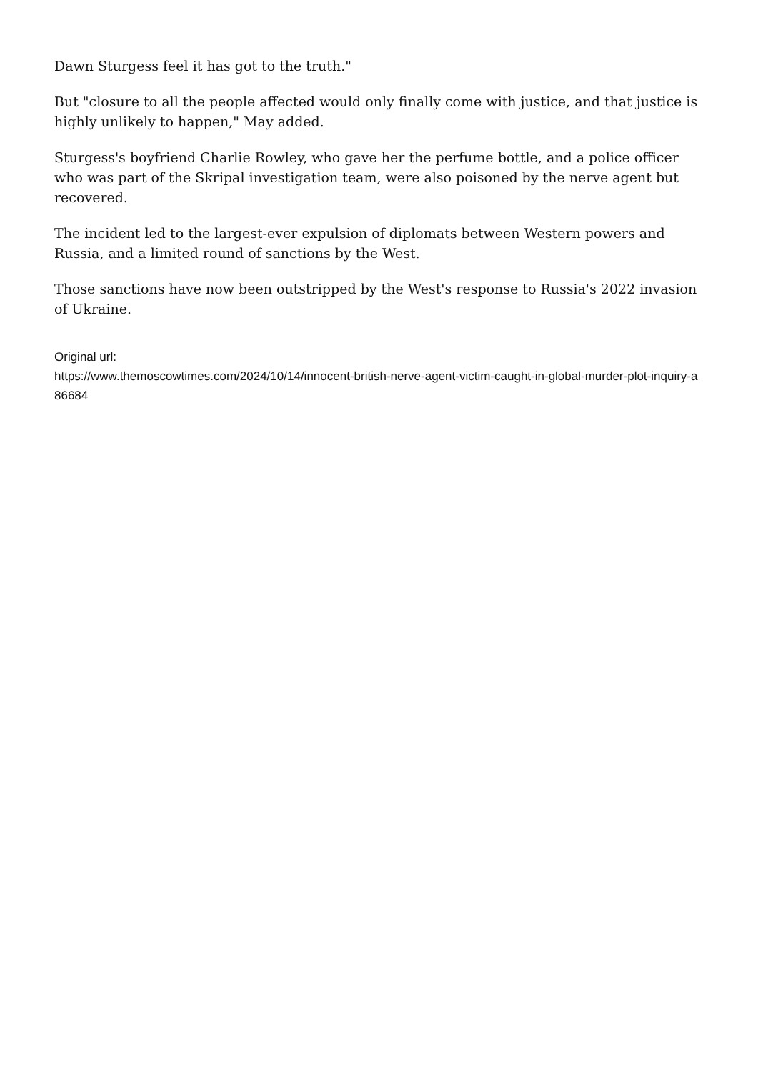Dawn Sturgess feel it has got to the truth."
But "closure to all the people affected would only finally come with justice, and that justice is highly unlikely to happen," May added.
Sturgess's boyfriend Charlie Rowley, who gave her the perfume bottle, and a police officer who was part of the Skripal investigation team, were also poisoned by the nerve agent but recovered.
The incident led to the largest-ever expulsion of diplomats between Western powers and Russia, and a limited round of sanctions by the West.
Those sanctions have now been outstripped by the West's response to Russia's 2022 invasion of Ukraine.
Original url:
https://www.themoscowtimes.com/2024/10/14/innocent-british-nerve-agent-victim-caught-in-global-murder-plot-inquiry-a86684